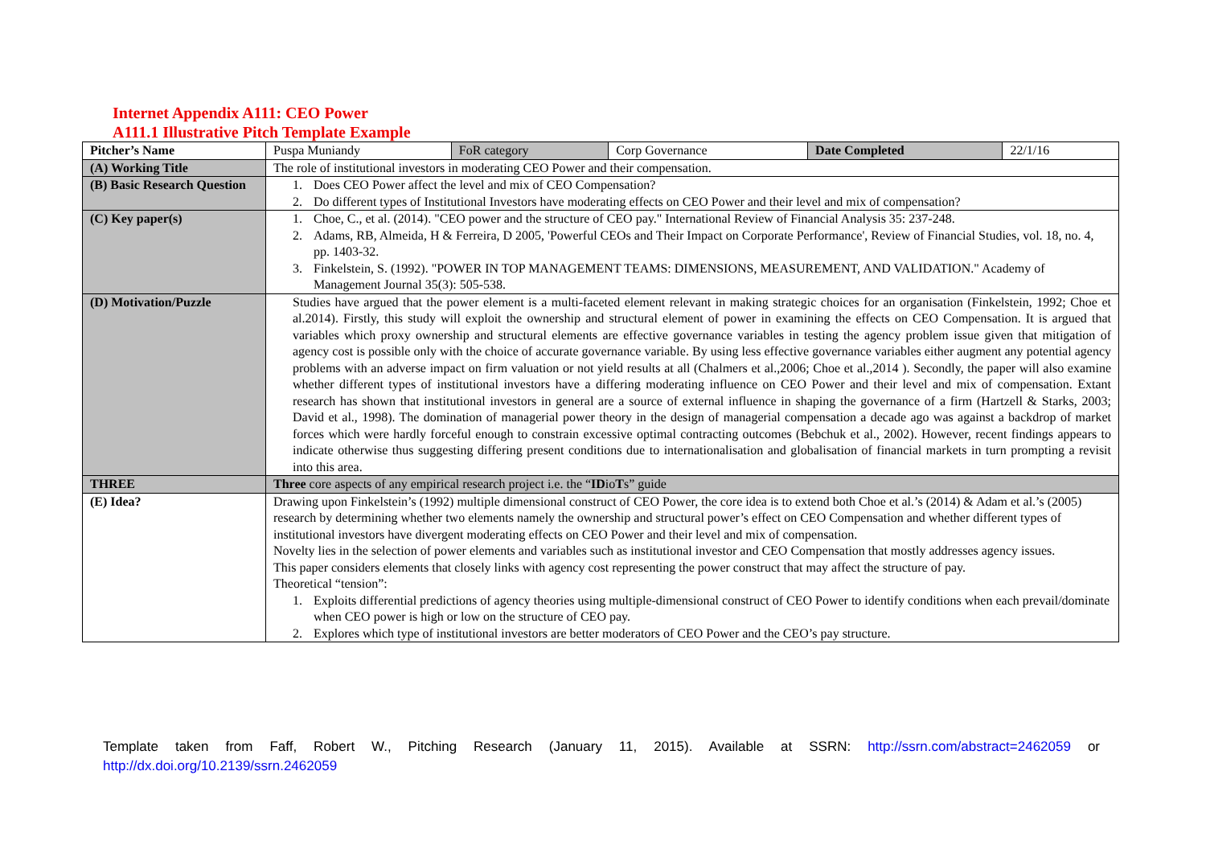Internet Appendix A111: CEO Power
A111.1 Illustrative Pitch Template Example
| Pitcher’s Name | Puspa Muniandy | FoR category | Corp Governance | Date Completed | 22/1/16 |
| (A) Working Title | The role of institutional investors in moderating CEO Power and their compensation. | | | | |
| (B) Basic Research Question | 1. Does CEO Power affect the level and mix of CEO Compensation? 2. Do different types of Institutional Investors have moderating effects on CEO Power and their level and mix of compensation? | | | | |
| (C) Key paper(s) | 1. Choe, C., et al. (2014). "CEO power and the structure of CEO pay." International Review of Financial Analysis 35: 237-248. 2. Adams, RB, Almeida, H & Ferreira, D 2005, 'Powerful CEOs and Their Impact on Corporate Performance', Review of Financial Studies, vol. 18, no. 4, pp. 1403-32. 3. Finkelstein, S. (1992). "POWER IN TOP MANAGEMENT TEAMS: DIMENSIONS, MEASUREMENT, AND VALIDATION." Academy of Management Journal 35(3): 505-538. | | | | |
| (D) Motivation/Puzzle | Studies have argued that the power element is a multi-faceted element relevant in making strategic choices for an organisation (Finkelstein, 1992; Choe et al.2014). Firstly, this study will exploit the ownership and structural element of power in examining the effects on CEO Compensation. It is argued that variables which proxy ownership and structural elements are effective governance variables in testing the agency problem issue given that mitigation of agency cost is possible only with the choice of accurate governance variable. By using less effective governance variables either augment any potential agency problems with an adverse impact on firm valuation or not yield results at all (Chalmers et al.,2006; Choe et al.,2014 ). Secondly, the paper will also examine whether different types of institutional investors have a differing moderating influence on CEO Power and their level and mix of compensation. Extant research has shown that institutional investors in general are a source of external influence in shaping the governance of a firm (Hartzell & Starks, 2003; David et al., 1998). The domination of managerial power theory in the design of managerial compensation a decade ago was against a backdrop of market forces which were hardly forceful enough to constrain excessive optimal contracting outcomes (Bebchuk et al., 2002). However, recent findings appears to indicate otherwise thus suggesting differing present conditions due to internationalisation and globalisation of financial markets in turn prompting a revisit into this area. | | | | |
| THREE | Three core aspects of any empirical research project i.e. the “ ID io T s” guide | | | | |
| (E) Idea? | Drawing upon Finkelstein’s (1992) multiple dimensional construct of CEO Power, the core idea is to extend both Choe et al.’s (2014) & Adam et al.’s (2005) research by determining whether two elements namely the ownership and structural power’s effect on CEO Compensation and whether different types of institutional investors have divergent moderating effects on CEO Power and their level and mix of compensation. Novelty lies in the selection of power elements and variables such as institutional investor and CEO Compensation that mostly addresses agency issues. This paper considers elements that closely links with agency cost representing the power construct that may affect the structure of pay. Theoretical “tension”: 1. Exploits differential predictions of agency theories using multiple-dimensional construct of CEO Power to identify conditions when each prevail/dominate when CEO power is high or low on the structure of CEO pay. 2. Explores which type of institutional investors are better moderators of CEO Power and the CEO’s pay structure. | | | | |
Template taken from Faff, Robert W., Pitching Research (January 11, 2015). Available at SSRN: http://ssrn.com/abstract=2462059 or http://dx.doi.org/10.2139/ssrn.2462059